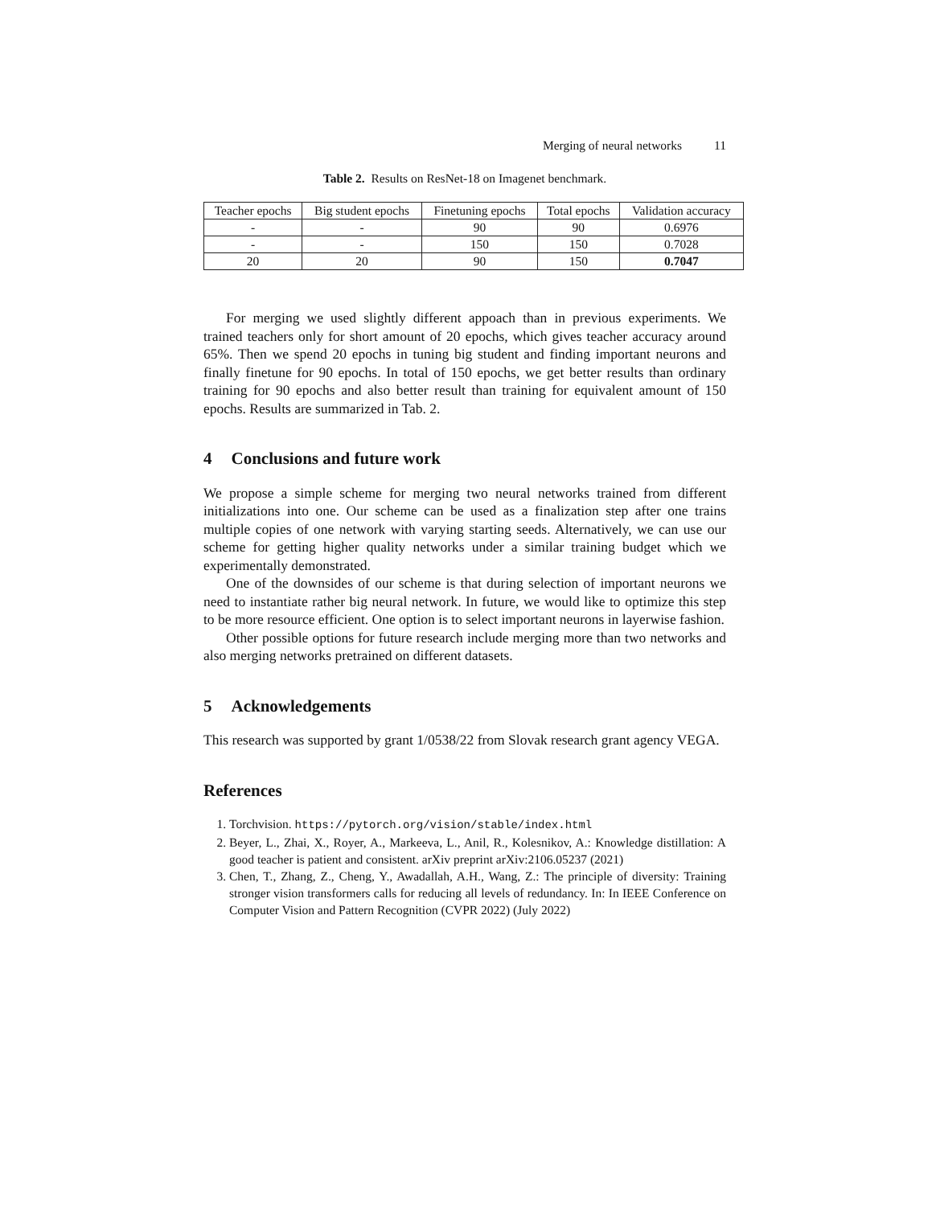Merging of neural networks 11
Table 2. Results on ResNet-18 on Imagenet benchmark.
| Teacher epochs | Big student epochs | Finetuning epochs | Total epochs | Validation accuracy |
| --- | --- | --- | --- | --- |
| - | - | 90 | 90 | 0.6976 |
| - | - | 150 | 150 | 0.7028 |
| 20 | 20 | 90 | 150 | 0.7047 |
For merging we used slightly different appoach than in previous experiments. We trained teachers only for short amount of 20 epochs, which gives teacher accuracy around 65%. Then we spend 20 epochs in tuning big student and finding important neurons and finally finetune for 90 epochs. In total of 150 epochs, we get better results than ordinary training for 90 epochs and also better result than training for equivalent amount of 150 epochs. Results are summarized in Tab. 2.
4 Conclusions and future work
We propose a simple scheme for merging two neural networks trained from different initializations into one. Our scheme can be used as a finalization step after one trains multiple copies of one network with varying starting seeds. Alternatively, we can use our scheme for getting higher quality networks under a similar training budget which we experimentally demonstrated.
One of the downsides of our scheme is that during selection of important neurons we need to instantiate rather big neural network. In future, we would like to optimize this step to be more resource efficient. One option is to select important neurons in layerwise fashion.
Other possible options for future research include merging more than two networks and also merging networks pretrained on different datasets.
5 Acknowledgements
This research was supported by grant 1/0538/22 from Slovak research grant agency VEGA.
References
1. Torchvision. https://pytorch.org/vision/stable/index.html
2. Beyer, L., Zhai, X., Royer, A., Markeeva, L., Anil, R., Kolesnikov, A.: Knowledge distillation: A good teacher is patient and consistent. arXiv preprint arXiv:2106.05237 (2021)
3. Chen, T., Zhang, Z., Cheng, Y., Awadallah, A.H., Wang, Z.: The principle of diversity: Training stronger vision transformers calls for reducing all levels of redundancy. In: In IEEE Conference on Computer Vision and Pattern Recognition (CVPR 2022) (July 2022)